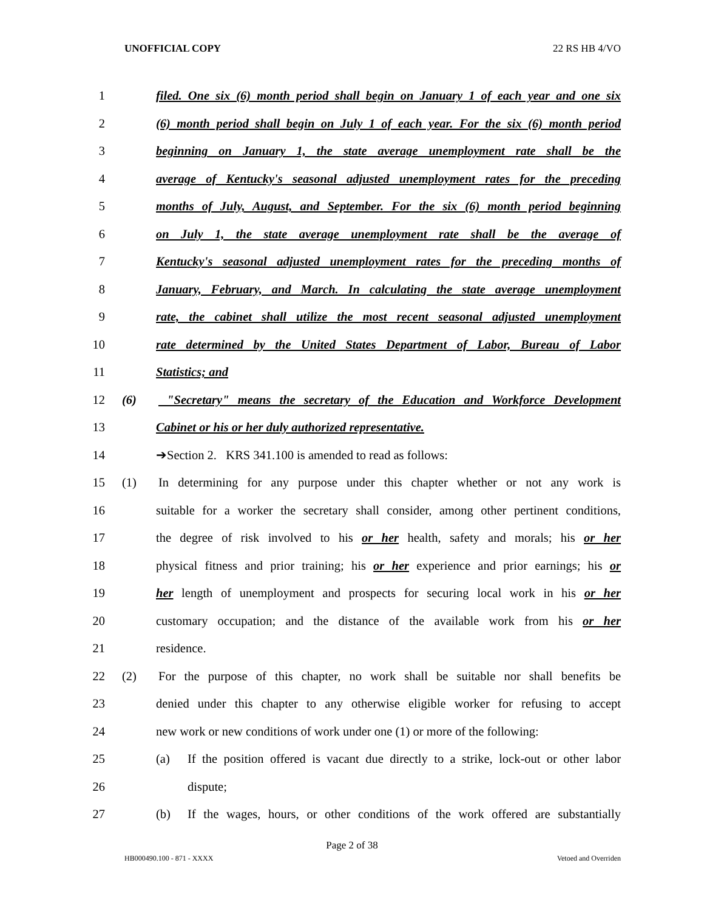UNOFFICIAL COPY 22 RS HB 4/VO
1 filed. One six (6) month period shall begin on January 1 of each year and one six
2 (6) month period shall begin on July 1 of each year. For the six (6) month period
3 beginning on January 1, the state average unemployment rate shall be the
4 average of Kentucky's seasonal adjusted unemployment rates for the preceding
5 months of July, August, and September. For the six (6) month period beginning
6 on July 1, the state average unemployment rate shall be the average of
7 Kentucky's seasonal adjusted unemployment rates for the preceding months of
8 January, February, and March. In calculating the state average unemployment
9 rate, the cabinet shall utilize the most recent seasonal adjusted unemployment
10 rate determined by the United States Department of Labor, Bureau of Labor
11 Statistics; and
12 (6) "Secretary" means the secretary of the Education and Workforce Development
13 Cabinet or his or her duly authorized representative.
14 ➔Section 2. KRS 341.100 is amended to read as follows:
15 (1) In determining for any purpose under this chapter whether or not any work is
16 suitable for a worker the secretary shall consider, among other pertinent conditions,
17 the degree of risk involved to his or her health, safety and morals; his or her
18 physical fitness and prior training; his or her experience and prior earnings; his or
19 her length of unemployment and prospects for securing local work in his or her
20 customary occupation; and the distance of the available work from his or her
21 residence.
22 (2) For the purpose of this chapter, no work shall be suitable nor shall benefits be
23 denied under this chapter to any otherwise eligible worker for refusing to accept
24 new work or new conditions of work under one (1) or more of the following:
25 (a) If the position offered is vacant due directly to a strike, lock-out or other labor
26 dispute;
27 (b) If the wages, hours, or other conditions of the work offered are substantially
Page 2 of 38
HB000490.100 - 871 - XXXX Vetoed and Overriden